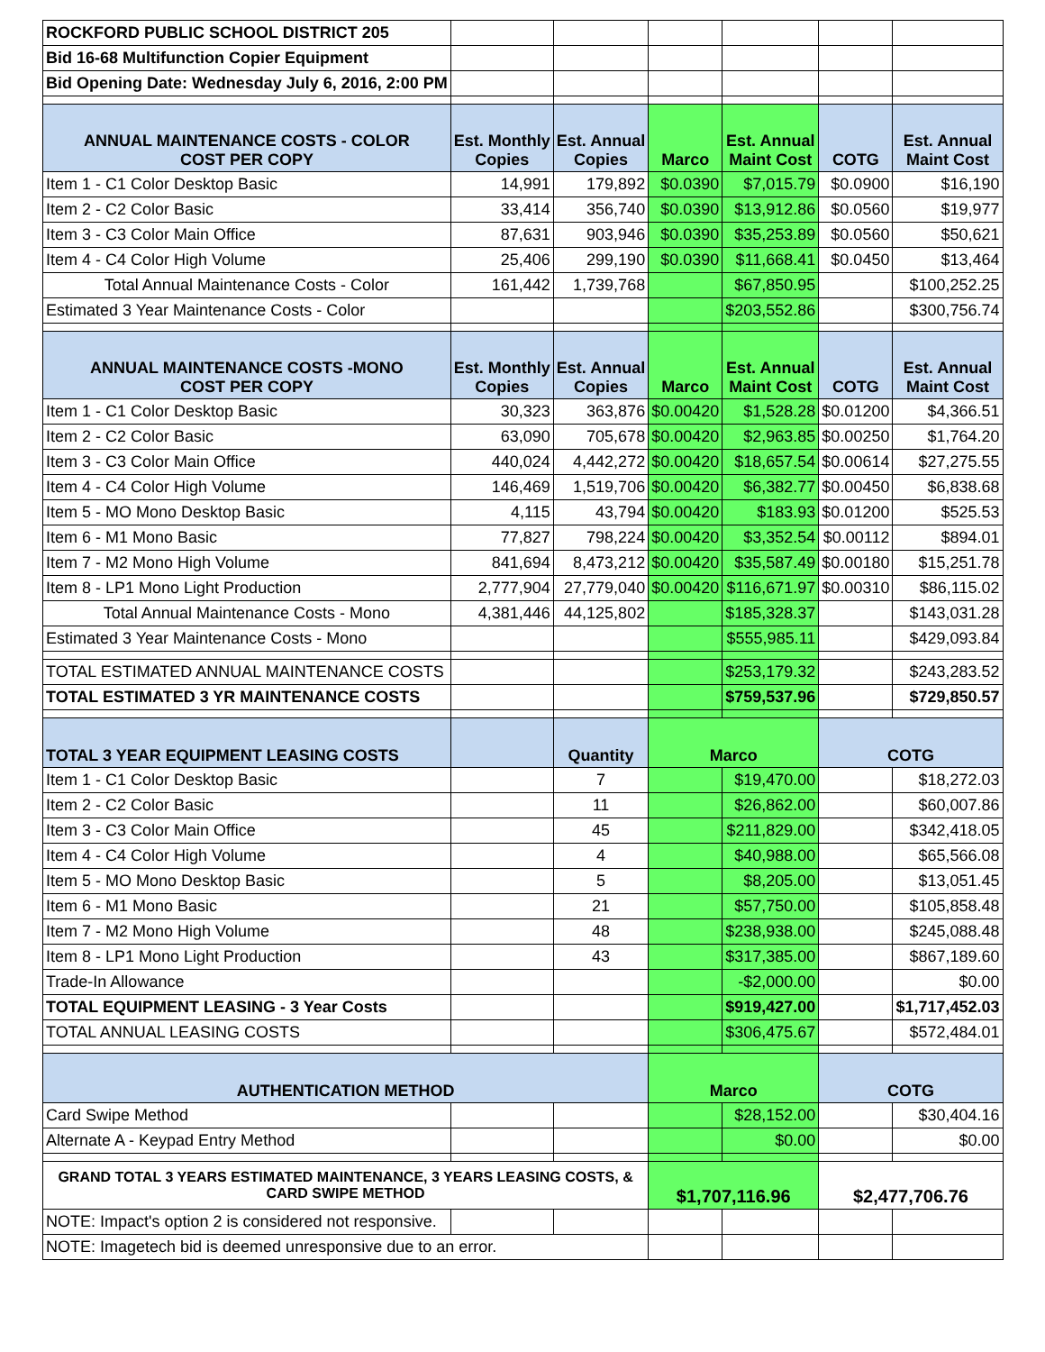| ROCKFORD PUBLIC SCHOOL DISTRICT 205 | | | | | | |
| Bid 16-68 Multifunction Copier Equipment | | | | | | |
| Bid Opening Date: Wednesday July 6, 2016, 2:00 PM | | | | | | |
| ANNUAL MAINTENANCE COSTS - COLOR COST PER COPY | Est. Monthly Copies | Est. Annual Copies | Marco | Est. Annual Maint Cost | COTG | Est. Annual Maint Cost |
| Item 1 - C1 Color Desktop Basic | 14,991 | 179,892 | $0.0390 | $7,015.79 | $0.0900 | $16,190 |
| Item 2 - C2 Color Basic | 33,414 | 356,740 | $0.0390 | $13,912.86 | $0.0560 | $19,977 |
| Item 3 - C3 Color Main Office | 87,631 | 903,946 | $0.0390 | $35,253.89 | $0.0560 | $50,621 |
| Item 4 - C4 Color High Volume | 25,406 | 299,190 | $0.0390 | $11,668.41 | $0.0450 | $13,464 |
| Total Annual Maintenance Costs - Color | 161,442 | 1,739,768 | | $67,850.95 | | $100,252.25 |
| Estimated 3 Year Maintenance Costs - Color | | | | $203,552.86 | | $300,756.74 |
| ANNUAL MAINTENANCE COSTS -MONO COST PER COPY | Est. Monthly Copies | Est. Annual Copies | Marco | Est. Annual Maint Cost | COTG | Est. Annual Maint Cost |
| Item 1 - C1 Color Desktop Basic | 30,323 | 363,876 | $0.00420 | $1,528.28 | $0.01200 | $4,366.51 |
| Item 2 - C2 Color Basic | 63,090 | 705,678 | $0.00420 | $2,963.85 | $0.00250 | $1,764.20 |
| Item 3 - C3 Color Main Office | 440,024 | 4,442,272 | $0.00420 | $18,657.54 | $0.00614 | $27,275.55 |
| Item 4 - C4 Color High Volume | 146,469 | 1,519,706 | $0.00420 | $6,382.77 | $0.00450 | $6,838.68 |
| Item 5 - MO Mono Desktop Basic | 4,115 | 43,794 | $0.00420 | $183.93 | $0.01200 | $525.53 |
| Item 6 - M1 Mono Basic | 77,827 | 798,224 | $0.00420 | $3,352.54 | $0.00112 | $894.01 |
| Item 7 - M2 Mono High Volume | 841,694 | 8,473,212 | $0.00420 | $35,587.49 | $0.00180 | $15,251.78 |
| Item 8 - LP1 Mono Light Production | 2,777,904 | 27,779,040 | $0.00420 | $116,671.97 | $0.00310 | $86,115.02 |
| Total Annual Maintenance Costs - Mono | 4,381,446 | 44,125,802 | | $185,328.37 | | $143,031.28 |
| Estimated 3 Year Maintenance Costs - Mono | | | | $555,985.11 | | $429,093.84 |
| TOTAL ESTIMATED ANNUAL MAINTENANCE COSTS | | | | $253,179.32 | | $243,283.52 |
| TOTAL ESTIMATED 3 YR MAINTENANCE COSTS | | | | $759,537.96 | | $729,850.57 |
| TOTAL 3 YEAR EQUIPMENT LEASING COSTS | | Quantity | Marco | | COTG | |
| Item 1 - C1 Color Desktop Basic | | 7 | | $19,470.00 | | $18,272.03 |
| Item 2 - C2 Color Basic | | 11 | | $26,862.00 | | $60,007.86 |
| Item 3 - C3 Color Main Office | | 45 | | $211,829.00 | | $342,418.05 |
| Item 4 - C4 Color High Volume | | 4 | | $40,988.00 | | $65,566.08 |
| Item 5 - MO Mono Desktop Basic | | 5 | | $8,205.00 | | $13,051.45 |
| Item 6 - M1 Mono Basic | | 21 | | $57,750.00 | | $105,858.48 |
| Item 7 - M2 Mono High Volume | | 48 | | $238,938.00 | | $245,088.48 |
| Item 8 - LP1 Mono Light Production | | 43 | | $317,385.00 | | $867,189.60 |
| Trade-In Allowance | | | | -$2,000.00 | | $0.00 |
| TOTAL EQUIPMENT LEASING - 3 Year Costs | | | | $919,427.00 | | $1,717,452.03 |
| TOTAL ANNUAL LEASING COSTS | | | | $306,475.67 | | $572,484.01 |
| AUTHENTICATION METHOD | | | Marco | | COTG | |
| Card Swipe Method | | | | $28,152.00 | | $30,404.16 |
| Alternate A - Keypad Entry Method | | | | $0.00 | | $0.00 |
| GRAND TOTAL 3 YEARS ESTIMATED MAINTENANCE, 3 YEARS LEASING COSTS, & CARD SWIPE METHOD | | | $1,707,116.96 | | $2,477,706.76 | |
| NOTE: Impact's option 2 is considered not responsive. | | | | | | |
| NOTE: Imagetech bid is deemed unresponsive due to an error. | | | | | | |